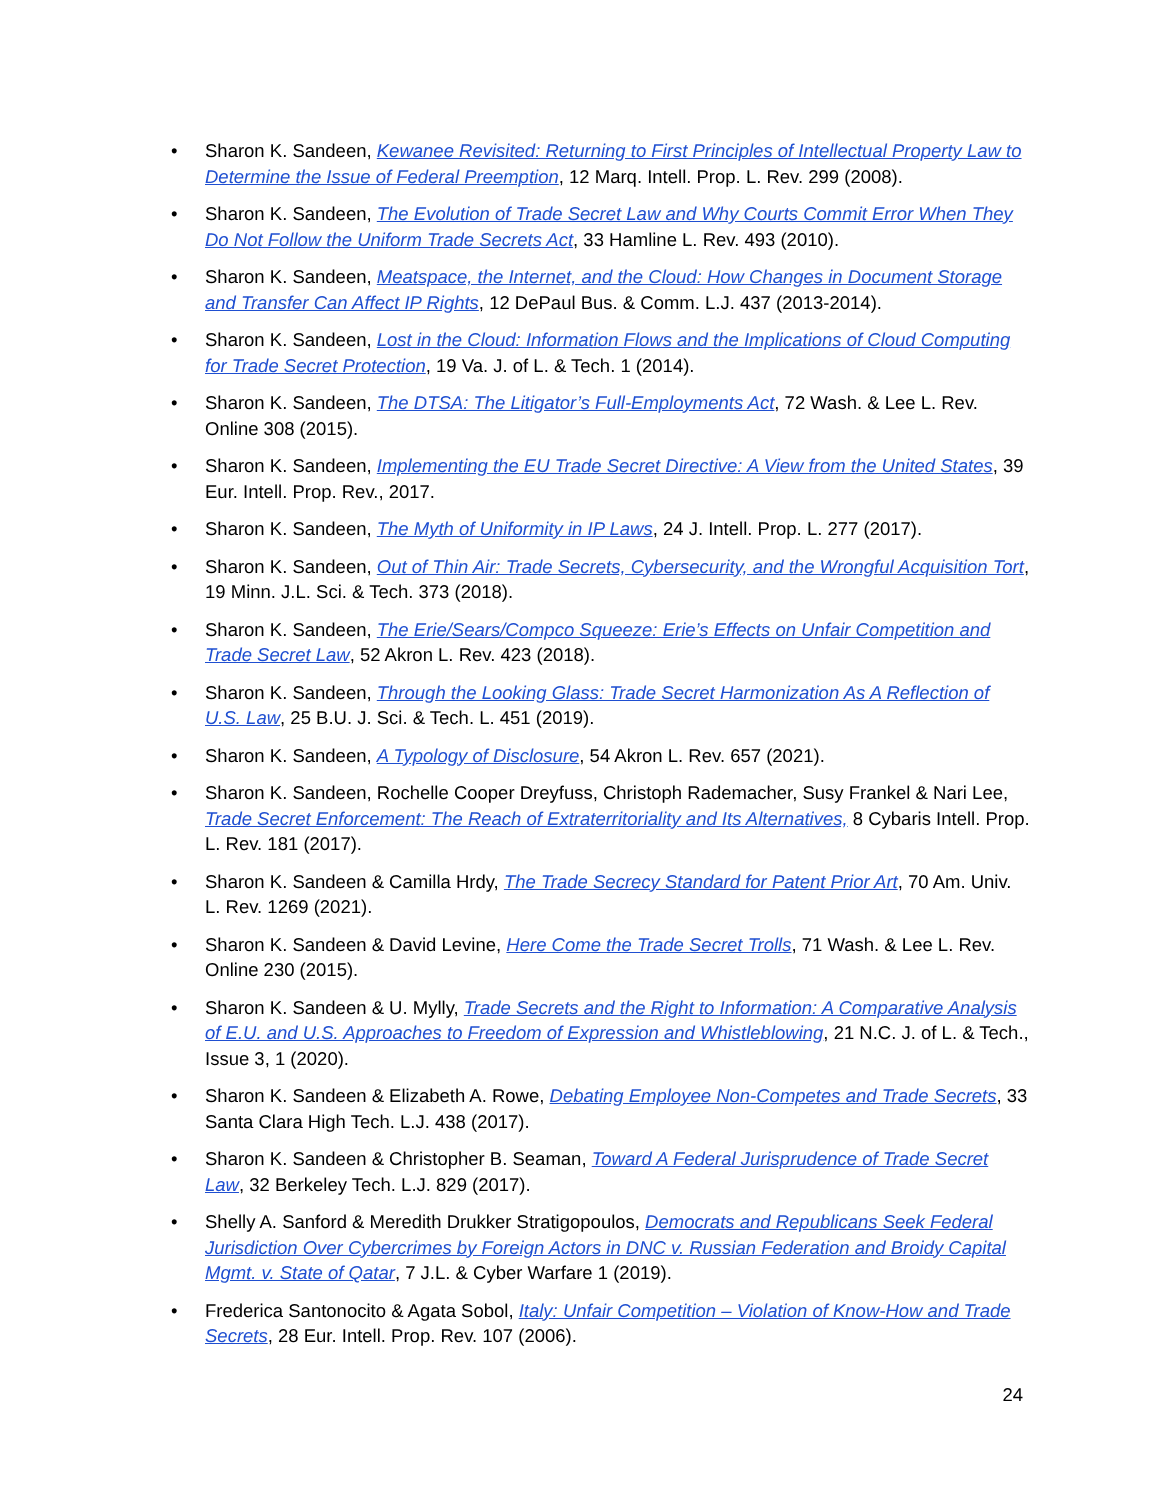• Sharon K. Sandeen, Kewanee Revisited: Returning to First Principles of Intellectual Property Law to Determine the Issue of Federal Preemption, 12 Marq. Intell. Prop. L. Rev. 299 (2008).
• Sharon K. Sandeen, The Evolution of Trade Secret Law and Why Courts Commit Error When They Do Not Follow the Uniform Trade Secrets Act, 33 Hamline L. Rev. 493 (2010).
• Sharon K. Sandeen, Meatspace, the Internet, and the Cloud: How Changes in Document Storage and Transfer Can Affect IP Rights, 12 DePaul Bus. & Comm. L.J. 437 (2013-2014).
• Sharon K. Sandeen, Lost in the Cloud: Information Flows and the Implications of Cloud Computing for Trade Secret Protection, 19 Va. J. of L. & Tech. 1 (2014).
• Sharon K. Sandeen, The DTSA: The Litigator’s Full-Employments Act, 72 Wash. & Lee L. Rev. Online 308 (2015).
• Sharon K. Sandeen, Implementing the EU Trade Secret Directive: A View from the United States, 39 Eur. Intell. Prop. Rev., 2017.
• Sharon K. Sandeen, The Myth of Uniformity in IP Laws, 24 J. Intell. Prop. L. 277 (2017).
• Sharon K. Sandeen, Out of Thin Air: Trade Secrets, Cybersecurity, and the Wrongful Acquisition Tort, 19 Minn. J.L. Sci. & Tech. 373 (2018).
• Sharon K. Sandeen, The Erie/Sears/Compco Squeeze: Erie’s Effects on Unfair Competition and Trade Secret Law, 52 Akron L. Rev. 423 (2018).
• Sharon K. Sandeen, Through the Looking Glass: Trade Secret Harmonization As A Reflection of U.S. Law, 25 B.U. J. Sci. & Tech. L. 451 (2019).
• Sharon K. Sandeen, A Typology of Disclosure, 54 Akron L. Rev. 657 (2021).
• Sharon K. Sandeen, Rochelle Cooper Dreyfuss, Christoph Rademacher, Susy Frankel & Nari Lee, Trade Secret Enforcement: The Reach of Extraterritoriality and Its Alternatives, 8 Cybaris Intell. Prop. L. Rev. 181 (2017).
• Sharon K. Sandeen & Camilla Hrdy, The Trade Secrecy Standard for Patent Prior Art, 70 Am. Univ. L. Rev. 1269 (2021).
• Sharon K. Sandeen & David Levine, Here Come the Trade Secret Trolls, 71 Wash. & Lee L. Rev. Online 230 (2015).
• Sharon K. Sandeen & U. Mylly, Trade Secrets and the Right to Information: A Comparative Analysis of E.U. and U.S. Approaches to Freedom of Expression and Whistleblowing, 21 N.C. J. of L. & Tech., Issue 3, 1 (2020).
• Sharon K. Sandeen & Elizabeth A. Rowe, Debating Employee Non-Competes and Trade Secrets, 33 Santa Clara High Tech. L.J. 438 (2017).
• Sharon K. Sandeen & Christopher B. Seaman, Toward A Federal Jurisprudence of Trade Secret Law, 32 Berkeley Tech. L.J. 829 (2017).
• Shelly A. Sanford & Meredith Drukker Stratigopoulos, Democrats and Republicans Seek Federal Jurisdiction Over Cybercrimes by Foreign Actors in DNC v. Russian Federation and Broidy Capital Mgmt. v. State of Qatar, 7 J.L. & Cyber Warfare 1 (2019).
• Frederica Santonocito & Agata Sobol, Italy: Unfair Competition – Violation of Know-How and Trade Secrets, 28 Eur. Intell. Prop. Rev. 107 (2006).
24